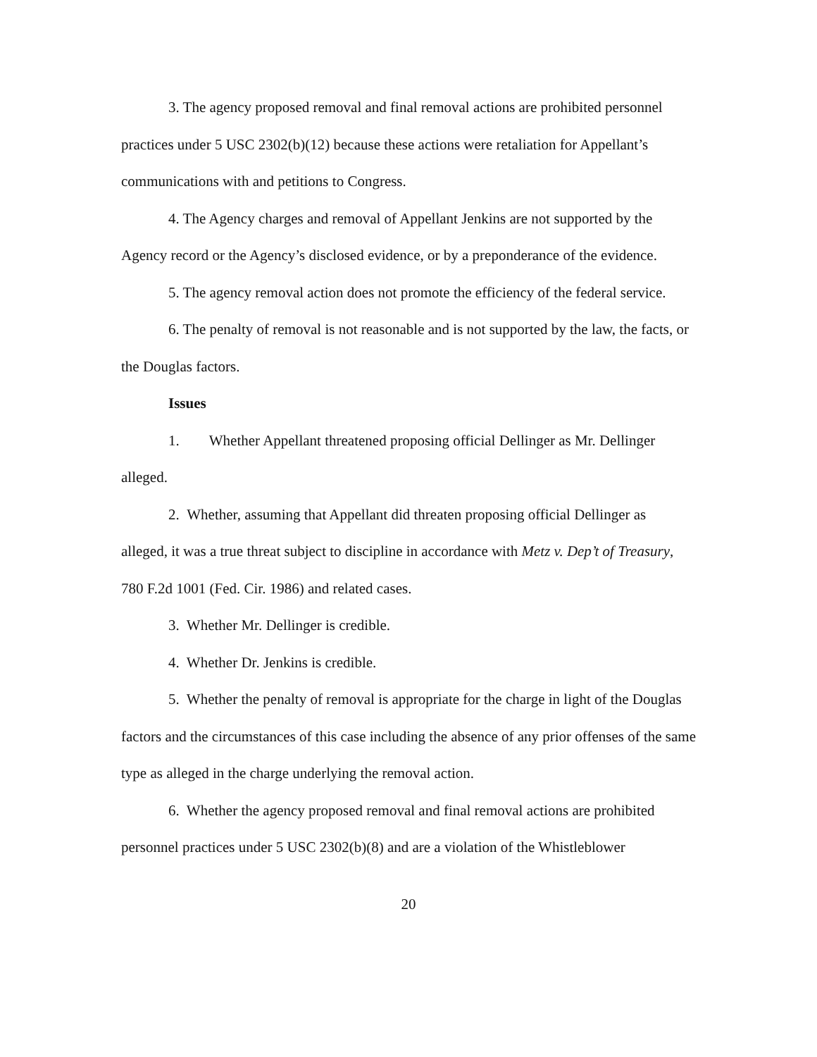3. The agency proposed removal and final removal actions are prohibited personnel practices under 5 USC 2302(b)(12) because these actions were retaliation for Appellant’s communications with and petitions to Congress.
4. The Agency charges and removal of Appellant Jenkins are not supported by the Agency record or the Agency’s disclosed evidence, or by a preponderance of the evidence.
5. The agency removal action does not promote the efficiency of the federal service.
6. The penalty of removal is not reasonable and is not supported by the law, the facts, or the Douglas factors.
Issues
1. Whether Appellant threatened proposing official Dellinger as Mr. Dellinger alleged.
2. Whether, assuming that Appellant did threaten proposing official Dellinger as alleged, it was a true threat subject to discipline in accordance with Metz v. Dep’t of Treasury, 780 F.2d 1001 (Fed. Cir. 1986) and related cases.
3. Whether Mr. Dellinger is credible.
4. Whether Dr. Jenkins is credible.
5. Whether the penalty of removal is appropriate for the charge in light of the Douglas factors and the circumstances of this case including the absence of any prior offenses of the same type as alleged in the charge underlying the removal action.
6. Whether the agency proposed removal and final removal actions are prohibited personnel practices under 5 USC 2302(b)(8) and are a violation of the Whistleblower
20